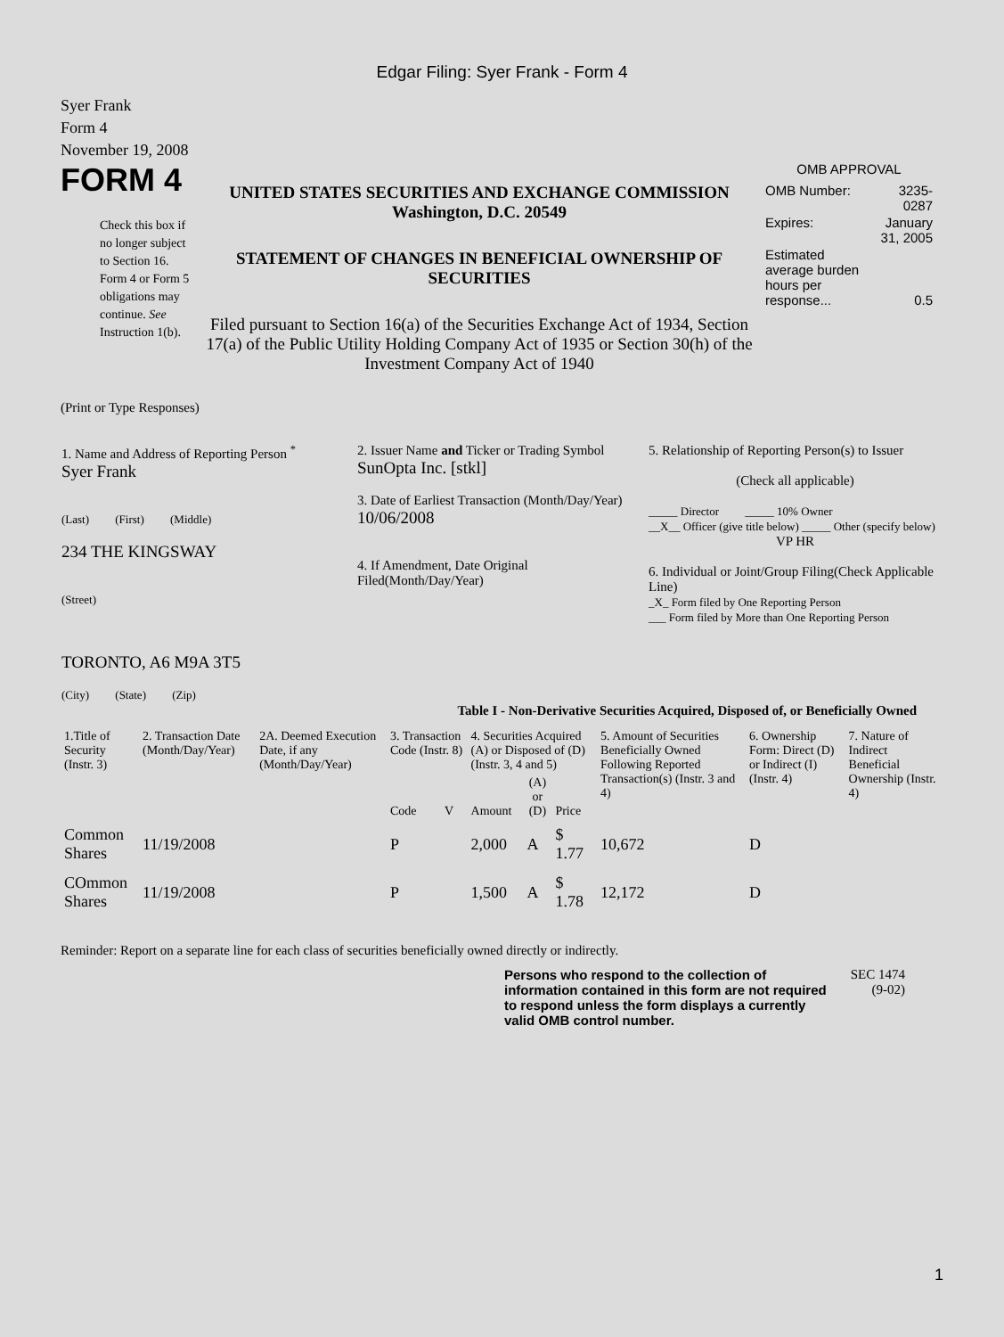Edgar Filing: Syer Frank - Form 4
Syer Frank
Form 4
November 19, 2008
FORM 4
Check this box if no longer subject to Section 16. Form 4 or Form 5 obligations may continue. See Instruction 1(b).
UNITED STATES SECURITIES AND EXCHANGE COMMISSION
Washington, D.C. 20549
STATEMENT OF CHANGES IN BENEFICIAL OWNERSHIP OF SECURITIES
Filed pursuant to Section 16(a) of the Securities Exchange Act of 1934, Section 17(a) of the Public Utility Holding Company Act of 1935 or Section 30(h) of the Investment Company Act of 1940
OMB APPROVAL
| OMB Number: | 3235-0287 |
| Expires: | January 31, 2005 |
| Estimated average burden hours per response... | 0.5 |
(Print or Type Responses)
| 1. Name and Address of Reporting Person <sup>*</sup> Syer Frank (Last) (First) (Middle) 234 THE KINGSWAY (Street) TORONTO, A6 M9A 3T5 (City) (State) (Zip) | 2. Issuer Name and Ticker or Trading Symbol SunOpta Inc. [stkl] 3. Date of Earliest Transaction (Month/Day/Year) 10/06/2008 4. If Amendment, Date Original Filed(Month/Day/Year) | 5. Relationship of Reporting Person(s) to Issuer (Check all applicable) _____ Director _____ 10% Owner __X__ Officer (give title below) _____ Other (specify below) VP HR 6. Individual or Joint/Group Filing(Check Applicable Line) _X_ Form filed by One Reporting Person ___ Form filed by More than One Reporting Person |
Table I - Non-Derivative Securities Acquired, Disposed of, or Beneficially Owned
| 1.Title of Security (Instr. 3) | 2. Transaction Date (Month/Day/Year) | 2A. Deemed Execution Date, if any (Month/Day/Year) | 3. Transaction Code (Instr. 8) | | 4. Securities Acquired (A) or Disposed of (D) (Instr. 3, 4 and 5) | | | 5. Amount of Securities Beneficially Owned Following Reported Transaction(s) (Instr. 3 and 4) | 6. Ownership Form: Direct (D) or Indirect (I) (Instr. 4) | 7. Nature of Indirect Beneficial Ownership (Instr. 4) |
| | | | Code | V | Amount | (A) or (D) | Price | | | |
| Common Shares | 11/19/2008 | | P | | 2,000 | A | $ 1.77 | 10,672 | D | |
| COmmon Shares | 11/19/2008 | | P | | 1,500 | A | $ 1.78 | 12,172 | D | |
Reminder: Report on a separate line for each class of securities beneficially owned directly or indirectly.
Persons who respond to the collection of information contained in this form are not required to respond unless the form displays a currently valid OMB control number.
SEC 1474
(9-02)
1